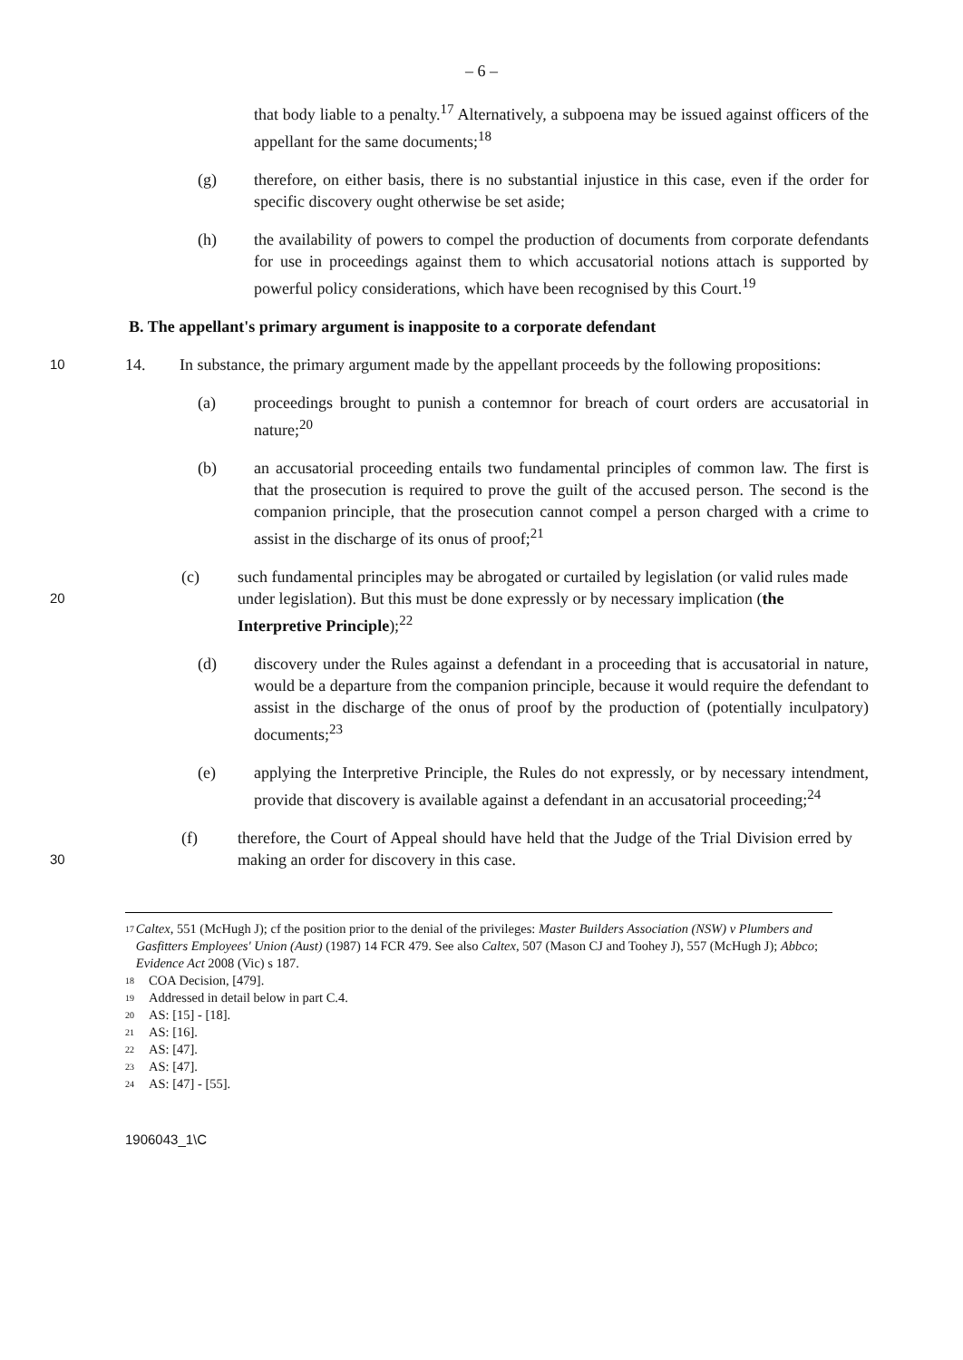– 6 –
that body liable to a penalty.<sup>17</sup> Alternatively, a subpoena may be issued against officers of the appellant for the same documents;<sup>18</sup>
(g) therefore, on either basis, there is no substantial injustice in this case, even if the order for specific discovery ought otherwise be set aside;
(h) the availability of powers to compel the production of documents from corporate defendants for use in proceedings against them to which accusatorial notions attach is supported by powerful policy considerations, which have been recognised by this Court.<sup>19</sup>
B. The appellant's primary argument is inapposite to a corporate defendant
10
14. In substance, the primary argument made by the appellant proceeds by the following propositions:
(a) proceedings brought to punish a contemnor for breach of court orders are accusatorial in nature;<sup>20</sup>
(b) an accusatorial proceeding entails two fundamental principles of common law. The first is that the prosecution is required to prove the guilt of the accused person. The second is the companion principle, that the prosecution cannot compel a person charged with a crime to assist in the discharge of its onus of proof;<sup>21</sup>
20
(c) such fundamental principles may be abrogated or curtailed by legislation (or valid rules made under legislation). But this must be done expressly or by necessary implication (the Interpretive Principle);<sup>22</sup>
(d) discovery under the Rules against a defendant in a proceeding that is accusatorial in nature, would be a departure from the companion principle, because it would require the defendant to assist in the discharge of the onus of proof by the production of (potentially inculpatory) documents;<sup>23</sup>
(e) applying the Interpretive Principle, the Rules do not expressly, or by necessary intendment, provide that discovery is available against a defendant in an accusatorial proceeding;<sup>24</sup>
30
(f) therefore, the Court of Appeal should have held that the Judge of the Trial Division erred by making an order for discovery in this case.
<sup>17</sup> Caltex, 551 (McHugh J); cf the position prior to the denial of the privileges: Master Builders Association (NSW) v Plumbers and Gasfitters Employees' Union (Aust) (1987) 14 FCR 479. See also Caltex, 507 (Mason CJ and Toohey J), 557 (McHugh J); Abbco; Evidence Act 2008 (Vic) s 187.
<sup>18</sup> COA Decision, [479].
<sup>19</sup> Addressed in detail below in part C.4.
<sup>20</sup> AS: [15] - [18].
<sup>21</sup> AS: [16].
<sup>22</sup> AS: [47].
<sup>23</sup> AS: [47].
<sup>24</sup> AS: [47] - [55].
1906043_1\C